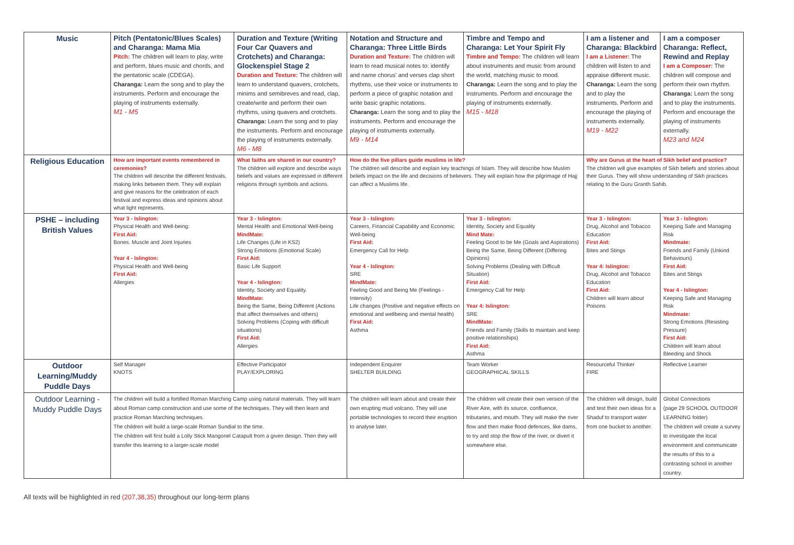| Music | Pitch (Pentatonic/Blues Scales) and Charanga: Mama Mia Pitch: The children will learn to play, write and perform, blues music and chords, and the pentatonic scale (CDEGA). Charanga: Learn the song and to play the instruments. Perform and encourage the playing of instruments externally. M1 - M5 | Duration and Texture (Writing Four Car Quavers and Crotchets) and Charanga: Glockenspiel Stage 2 Duration and Texture: The children will learn to understand quavers, crotchets, minims and semibreves and read, clap, create/write and perform their own rhythms, using quavers and crotchets. Charanga: Learn the song and to play the instruments. Perform and encourage the playing of instruments externally. M6 - M8 | Notation and Structure and Charanga: Three Little Birds Duration and Texture: The children will learn to read musical notes to: identify and name chorus' and verses clap short rhythms, use their voice or instruments to perform a piece of graphic notation and write basic graphic notations. Charanga: Learn the song and to play the instruments. Perform and encourage the playing of instruments externally. M9 - M14 | Timbre and Tempo and Charanga: Let Your Spirit Fly Timbre and Tempo: The children will learn about instruments and music from around the world, matching music to mood. Charanga: Learn the song and to play the instruments. Perform and encourage the playing of instruments externally. M15 - M18 | I am a listener and Charanga: Blackbird I am a Listener: The children will listen to and appraise different music. Charanga: Learn the song and to play the instruments. Perform and encourage the playing of instruments externally. M19 - M22 | I am a composer Charanga: Reflect, Rewind and Replay I am a Composer: The children will compose and perform their own rhythm. Charanga: Learn the song and to play the instruments. Perform and encourage the playing of instruments externally. M23 and M24 |
| Religious Education | How are important events remembered in ceremonies? The children will describe the different festivals, making links between them. They will explain and give reasons for the celebration of each festival and express ideas and opinions about what light represents. | What faiths are shared in our country? The children will explore and describe ways beliefs and values are expressed in different religions through symbols and actions. | How do the five pillars guide muslims in life? The children will describe and explain key teachings of Islam. They will describe how Muslim beliefs impact on the life and decisions of believers. They will explain how the pilgrimage of Hajj can affect a Muslims life. | | Why are Gurus at the heart of Sikh belief and practice? The children will give examples of Sikh beliefs and stories about their Gurus. They will show understanding of Sikh practices relating to the Guru Granth Sahib. | |
| PSHE – including British Values | Year 3 - Islington: Physical Health and Well-being: First Aid: Bones. Muscle and Joint Injuries Year 4 - Islington: Physical Health and Well-being First Aid: Allergies | Year 3 - Islington: Mental Health and Emotional Well-being MindMate: Life Changes (Life in KS2) Strong Emotions (Emotional Scale) First Aid: Basic Life Support Year 4 - Islington: Identity, Society and Equality. MindMate: Being the Same, Being Different (Actions that affect themselves and others) Solving Problems (Coping with difficult situations) First Aid: Allergies | Year 3 - Islington: Careers, Financial Capability and Economic Well-being First Aid: Emergency Call for Help Year 4 - Islington: SRE MindMate: Feeling Good and Being Me (Feelings - Intensity) Life changes (Positive and negative effects on emotional and wellbeing and mental health) First Aid: Asthma | Year 3 - Islington: Identity, Society and Equality Mind Mate: Feeling Good to be Me (Goals and Aspirations) Being the Same, Being Different (Differing Opinions) Solving Problems (Dealing with Difficult Situation) First Aid: Emergency Call for Help Year 4: Islington: SRE MindMate: Friends and Family (Skills to maintain and keep positive relationships) First Aid: Asthma | Year 3 - Islington: Drug, Alcohol and Tobacco Education First Aid: Bites and Stings Year 4: Islington: Drug, Alcohol and Tobacco Education First Aid: Children will learn about Poisons | Year 3 - Islington: Keeping Safe and Managing Risk Mindmate: Friends and Family (Unkind Behaviours) First Aid: Bites and Stings Year 4 - Islington: Keeping Safe and Managing Risk Mindmate: Strong Emotions (Resisting Pressure) First Aid: Children will learn about Bleeding and Shock |
| Outdoor Learning/Muddy Puddle Days | Self Manager KNOTS | Effective Participator PLAY/EXPLORING | Independent Enquirer SHELTER BUILDING | Team Worker GEOGRAPHICAL SKILLS | Resourceful Thinker FIRE | Reflective Learner |
| Outdoor Learning - Muddy Puddle Days | The children will build a fortified Roman Marching Camp using natural materials. They will learn about Roman camp construction and use some of the techniques. They will then learn and practice Roman Marching techniques. The children will build a large-scale Roman Sundial to the time. The children will first build a Lolly Stick Mangonel Catapult from a given design. Then they will transfer this learning to a larger-scale model | | The children will learn about and create their own erupting mud volcano. They will use portable technologies to record their eruption to analyse later. | The children will create their own version of the River Aire, with its source, confluence, tributaries, and mouth. They will make the river flow and then make flood defences, like dams, to try and stop the flow of the river, or divert it somewhere else. | The children will design, build and test their own ideas for a Shaduf to transport water from one bucket to another. | Global Connections (page 29 SCHOOL OUTDOOR LEARNING folder) The children will create a survey to investigate the local environment and communicate the results of this to a contrasting school in another country. |
All texts will be highlighted in red (207,38,35) throughout our long-term plans